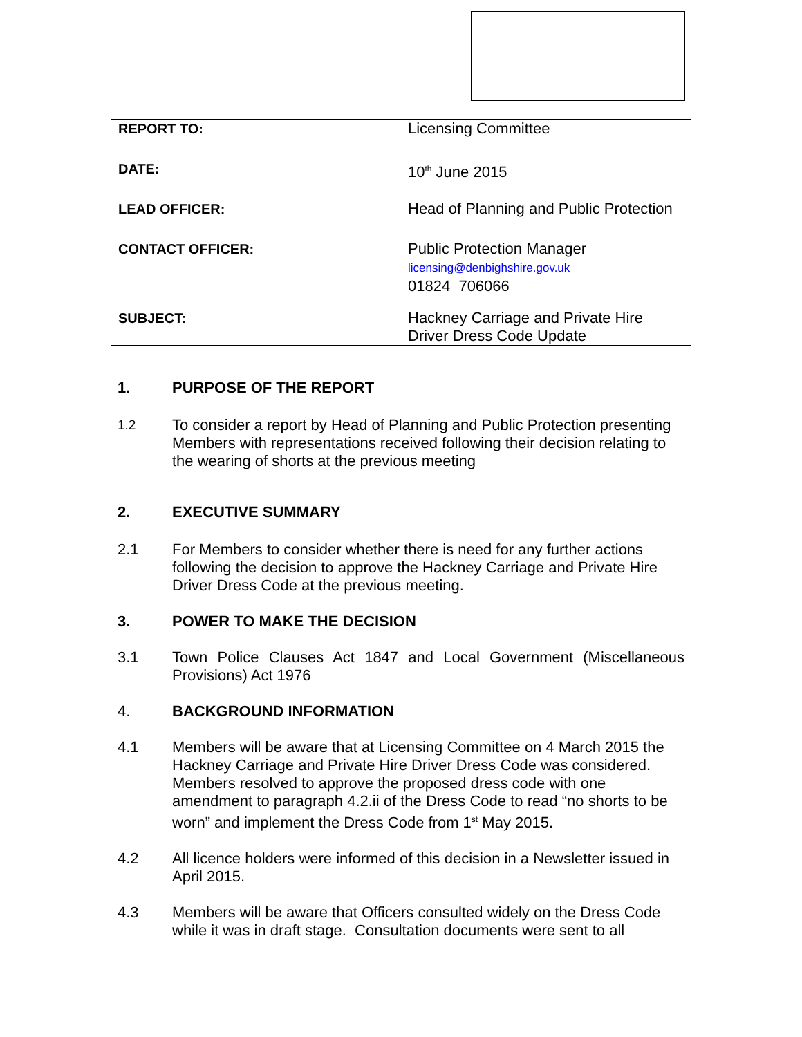| REPORT TO: | Licensing Committee |
| DATE: | 10<sup>th</sup> June 2015 |
| LEAD OFFICER: | Head of Planning and Public Protection |
| CONTACT OFFICER: | Public Protection Manager licensing@denbighshire.gov.uk 01824 706066 |
| SUBJECT: | Hackney Carriage and Private Hire Driver Dress Code Update |
1. PURPOSE OF THE REPORT
1.2 To consider a report by Head of Planning and Public Protection presenting Members with representations received following their decision relating to the wearing of shorts at the previous meeting
2. EXECUTIVE SUMMARY
2.1 For Members to consider whether there is need for any further actions following the decision to approve the Hackney Carriage and Private Hire Driver Dress Code at the previous meeting.
3. POWER TO MAKE THE DECISION
3.1 Town Police Clauses Act 1847 and Local Government (Miscellaneous Provisions) Act 1976
4. BACKGROUND INFORMATION
4.1 Members will be aware that at Licensing Committee on 4 March 2015 the Hackney Carriage and Private Hire Driver Dress Code was considered. Members resolved to approve the proposed dress code with one amendment to paragraph 4.2.ii of the Dress Code to read “no shorts to be worn” and implement the Dress Code from 1<sup>st</sup> May 2015.
4.2 All licence holders were informed of this decision in a Newsletter issued in April 2015.
4.3 Members will be aware that Officers consulted widely on the Dress Code while it was in draft stage. Consultation documents were sent to all